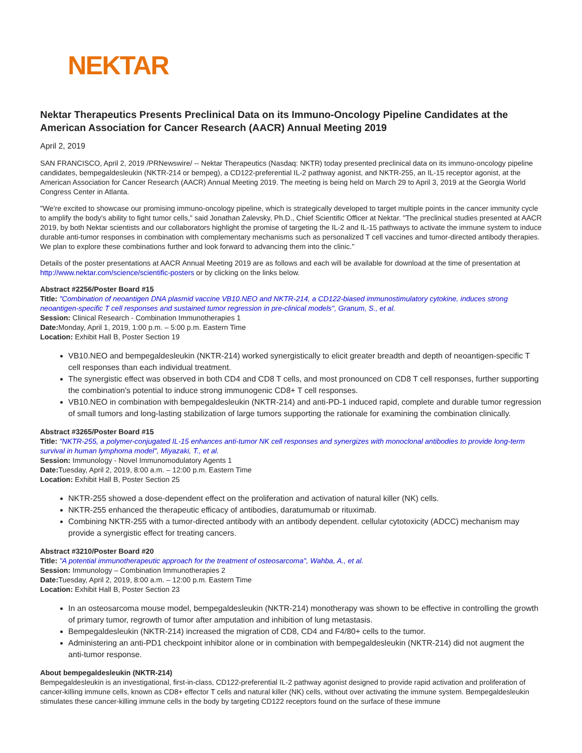NEKTAR
Nektar Therapeutics Presents Preclinical Data on its Immuno-Oncology Pipeline Candidates at the American Association for Cancer Research (AACR) Annual Meeting 2019
April 2, 2019
SAN FRANCISCO, April 2, 2019 /PRNewswire/ -- Nektar Therapeutics (Nasdaq: NKTR) today presented preclinical data on its immuno-oncology pipeline candidates, bempegaldesleukin (NKTR-214 or bempeg), a CD122-preferential IL-2 pathway agonist, and NKTR-255, an IL-15 receptor agonist, at the American Association for Cancer Research (AACR) Annual Meeting 2019. The meeting is being held on March 29 to April 3, 2019 at the Georgia World Congress Center in Atlanta.
"We're excited to showcase our promising immuno-oncology pipeline, which is strategically developed to target multiple points in the cancer immunity cycle to amplify the body's ability to fight tumor cells," said Jonathan Zalevsky, Ph.D., Chief Scientific Officer at Nektar. "The preclinical studies presented at AACR 2019, by both Nektar scientists and our collaborators highlight the promise of targeting the IL-2 and IL-15 pathways to activate the immune system to induce durable anti-tumor responses in combination with complementary mechanisms such as personalized T cell vaccines and tumor-directed antibody therapies. We plan to explore these combinations further and look forward to advancing them into the clinic."
Details of the poster presentations at AACR Annual Meeting 2019 are as follows and each will be available for download at the time of presentation at http://www.nektar.com/science/scientific-posters or by clicking on the links below.
Abstract #2256/Poster Board #15
Title: "Combination of neoantigen DNA plasmid vaccine VB10.NEO and NKTR-214, a CD122-biased immunostimulatory cytokine, induces strong neoantigen-specific T cell responses and sustained tumor regression in pre-clinical models", Granum, S., et al.
Session: Clinical Research - Combination Immunotherapies 1
Date: Monday, April 1, 2019, 1:00 p.m. – 5:00 p.m. Eastern Time
Location: Exhibit Hall B, Poster Section 19
VB10.NEO and bempegaldesleukin (NKTR-214) worked synergistically to elicit greater breadth and depth of neoantigen-specific T cell responses than each individual treatment.
The synergistic effect was observed in both CD4 and CD8 T cells, and most pronounced on CD8 T cell responses, further supporting the combination's potential to induce strong immunogenic CD8+ T cell responses.
VB10.NEO in combination with bempegaldesleukin (NKTR-214) and anti-PD-1 induced rapid, complete and durable tumor regression of small tumors and long-lasting stabilization of large tumors supporting the rationale for examining the combination clinically.
Abstract #3265/Poster Board #15
Title: "NKTR-255, a polymer-conjugated IL-15 enhances anti-tumor NK cell responses and synergizes with monoclonal antibodies to provide long-term survival in human lymphoma model", Miyazaki, T., et al.
Session: Immunology - Novel Immunomodulatory Agents 1
Date: Tuesday, April 2, 2019, 8:00 a.m. – 12:00 p.m. Eastern Time
Location: Exhibit Hall B, Poster Section 25
NKTR-255 showed a dose-dependent effect on the proliferation and activation of natural killer (NK) cells.
NKTR-255 enhanced the therapeutic efficacy of antibodies, daratumumab or rituximab.
Combining NKTR-255 with a tumor-directed antibody with an antibody dependent. cellular cytotoxicity (ADCC) mechanism may provide a synergistic effect for treating cancers.
Abstract #3210/Poster Board #20
Title: "A potential immunotherapeutic approach for the treatment of osteosarcoma", Wahba, A., et al.
Session: Immunology – Combination Immunotherapies 2
Date: Tuesday, April 2, 2019, 8:00 a.m. – 12:00 p.m. Eastern Time
Location: Exhibit Hall B, Poster Section 23
In an osteosarcoma mouse model, bempegaldesleukin (NKTR-214) monotherapy was shown to be effective in controlling the growth of primary tumor, regrowth of tumor after amputation and inhibition of lung metastasis.
Bempegaldesleukin (NKTR-214) increased the migration of CD8, CD4 and F4/80+ cells to the tumor.
Administering an anti-PD1 checkpoint inhibitor alone or in combination with bempegaldesleukin (NKTR-214) did not augment the anti-tumor response.
About bempegaldesleukin (NKTR-214)
Bempegaldesleukin is an investigational, first-in-class, CD122-preferential IL-2 pathway agonist designed to provide rapid activation and proliferation of cancer-killing immune cells, known as CD8+ effector T cells and natural killer (NK) cells, without over activating the immune system. Bempegaldesleukin stimulates these cancer-killing immune cells in the body by targeting CD122 receptors found on the surface of these immune